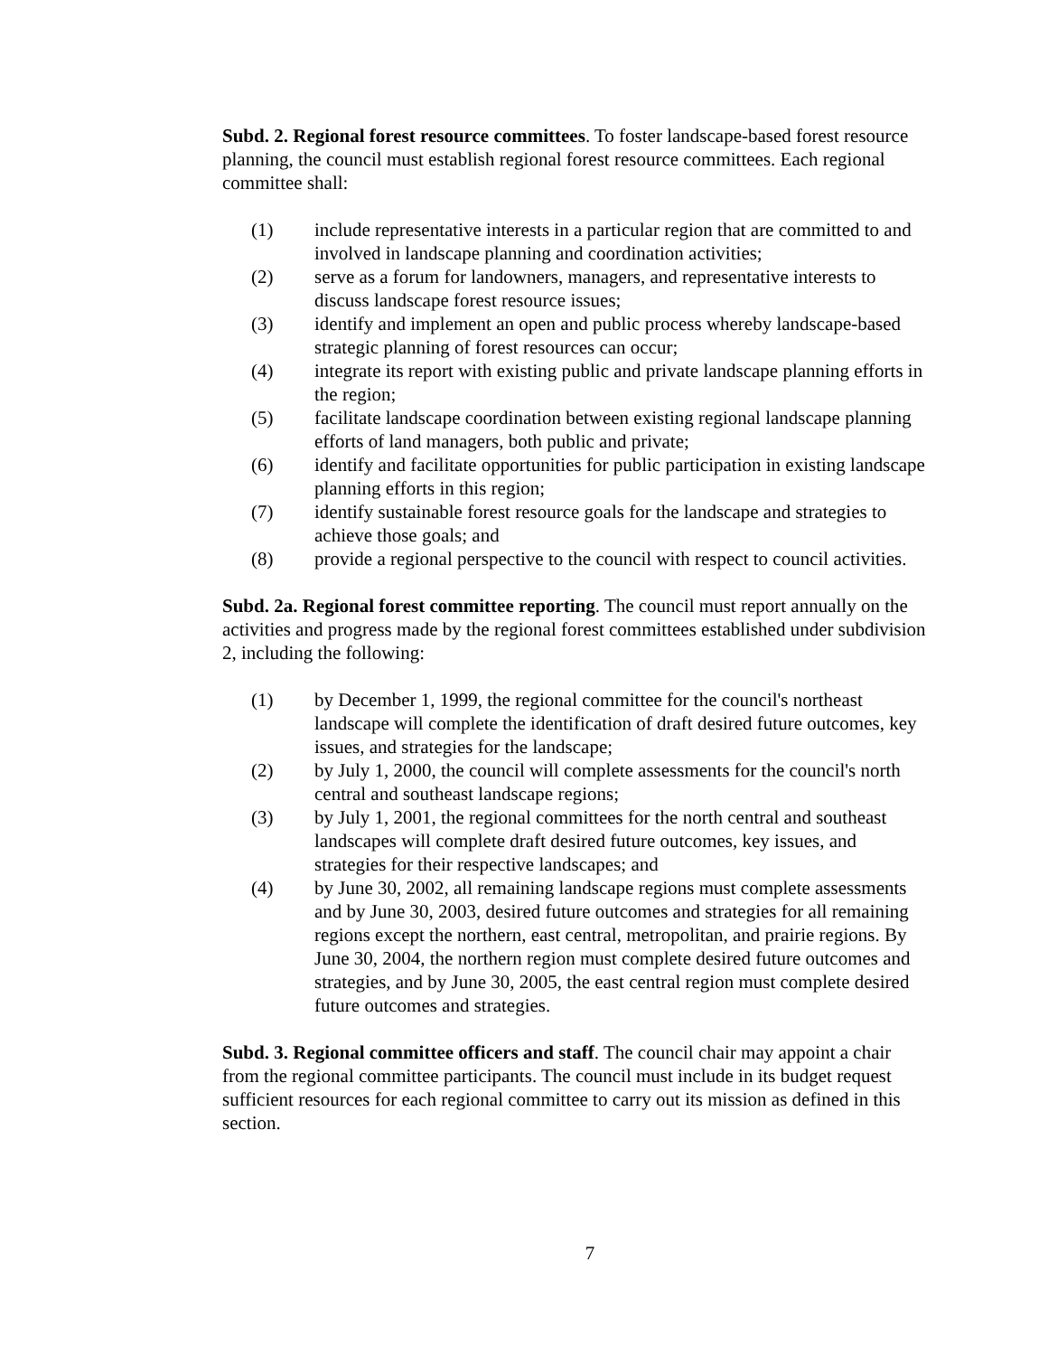Subd. 2. Regional forest resource committees. To foster landscape-based forest resource planning, the council must establish regional forest resource committees. Each regional committee shall:
(1) include representative interests in a particular region that are committed to and involved in landscape planning and coordination activities;
(2) serve as a forum for landowners, managers, and representative interests to discuss landscape forest resource issues;
(3) identify and implement an open and public process whereby landscape-based strategic planning of forest resources can occur;
(4) integrate its report with existing public and private landscape planning efforts in the region;
(5) facilitate landscape coordination between existing regional landscape planning efforts of land managers, both public and private;
(6) identify and facilitate opportunities for public participation in existing landscape planning efforts in this region;
(7) identify sustainable forest resource goals for the landscape and strategies to achieve those goals; and
(8) provide a regional perspective to the council with respect to council activities.
Subd. 2a. Regional forest committee reporting. The council must report annually on the activities and progress made by the regional forest committees established under subdivision 2, including the following:
(1) by December 1, 1999, the regional committee for the council's northeast landscape will complete the identification of draft desired future outcomes, key issues, and strategies for the landscape;
(2) by July 1, 2000, the council will complete assessments for the council's north central and southeast landscape regions;
(3) by July 1, 2001, the regional committees for the north central and southeast landscapes will complete draft desired future outcomes, key issues, and strategies for their respective landscapes; and
(4) by June 30, 2002, all remaining landscape regions must complete assessments and by June 30, 2003, desired future outcomes and strategies for all remaining regions except the northern, east central, metropolitan, and prairie regions. By June 30, 2004, the northern region must complete desired future outcomes and strategies, and by June 30, 2005, the east central region must complete desired future outcomes and strategies.
Subd. 3. Regional committee officers and staff. The council chair may appoint a chair from the regional committee participants. The council must include in its budget request sufficient resources for each regional committee to carry out its mission as defined in this section.
7